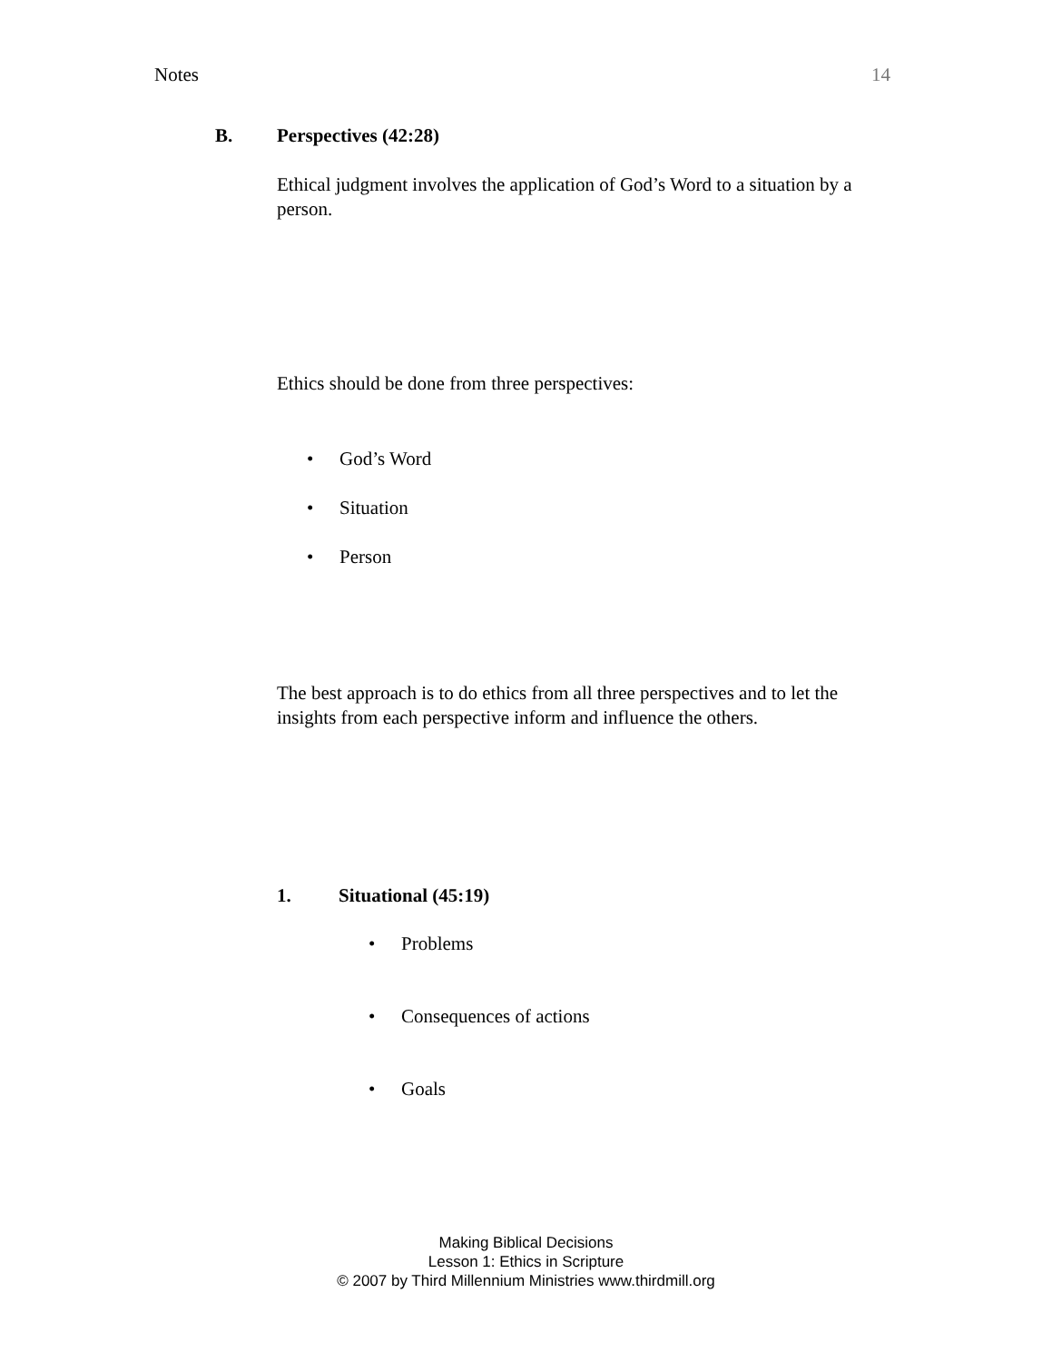Notes 14
B. Perspectives (42:28)
Ethical judgment involves the application of God’s Word to a situation by a person.
Ethics should be done from three perspectives:
• God’s Word
• Situation
• Person
The best approach is to do ethics from all three perspectives and to let the insights from each perspective inform and influence the others.
1. Situational (45:19)
• Problems
• Consequences of actions
• Goals
Making Biblical Decisions
Lesson 1: Ethics in Scripture
© 2007 by Third Millennium Ministries www.thirdmill.org